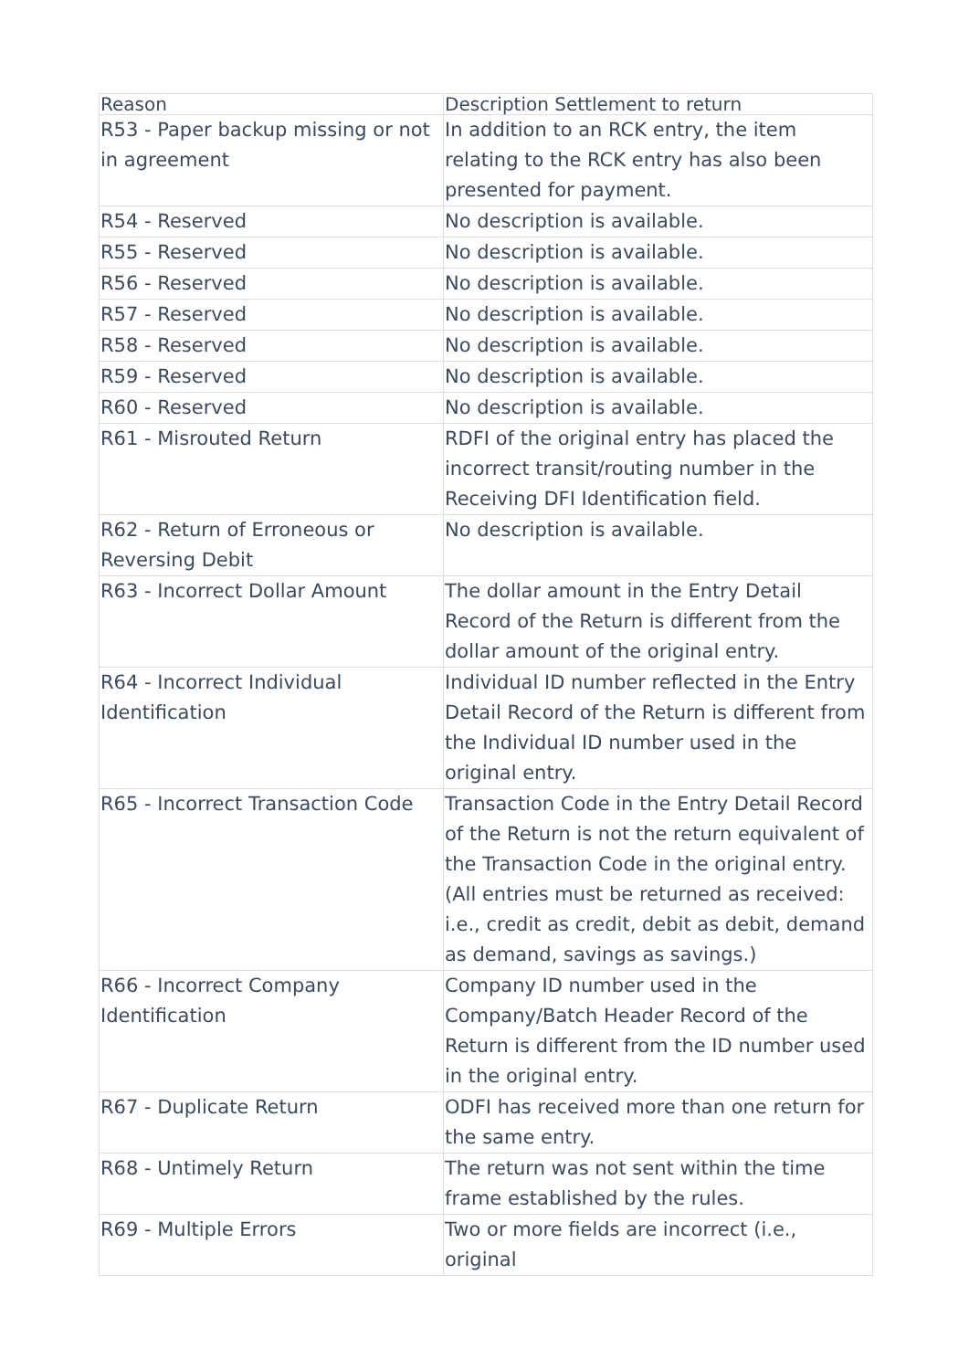| Reason | Description Settlement to return |
| --- | --- |
| R53 - Paper backup missing or not in agreement | In addition to an RCK entry, the item relating to the RCK entry has also been presented for payment. |
| R54 - Reserved | No description is available. |
| R55 - Reserved | No description is available. |
| R56 - Reserved | No description is available. |
| R57 - Reserved | No description is available. |
| R58 - Reserved | No description is available. |
| R59 - Reserved | No description is available. |
| R60 - Reserved | No description is available. |
| R61 - Misrouted Return | RDFI of the original entry has placed the incorrect transit/routing number in the Receiving DFI Identification field. |
| R62 - Return of Erroneous or Reversing Debit | No description is available. |
| R63 - Incorrect Dollar Amount | The dollar amount in the Entry Detail Record of the Return is different from the dollar amount of the original entry. |
| R64 - Incorrect Individual Identification | Individual ID number reflected in the Entry Detail Record of the Return is different from the Individual ID number used in the original entry. |
| R65 - Incorrect Transaction Code | Transaction Code in the Entry Detail Record of the Return is not the return equivalent of the Transaction Code in the original entry. (All entries must be returned as received: i.e., credit as credit, debit as debit, demand as demand, savings as savings.) |
| R66 - Incorrect Company Identification | Company ID number used in the Company/Batch Header Record of the Return is different from the ID number used in the original entry. |
| R67 - Duplicate Return | ODFI has received more than one return for the same entry. |
| R68 - Untimely Return | The return was not sent within the time frame established by the rules. |
| R69 - Multiple Errors | Two or more fields are incorrect (i.e., original |